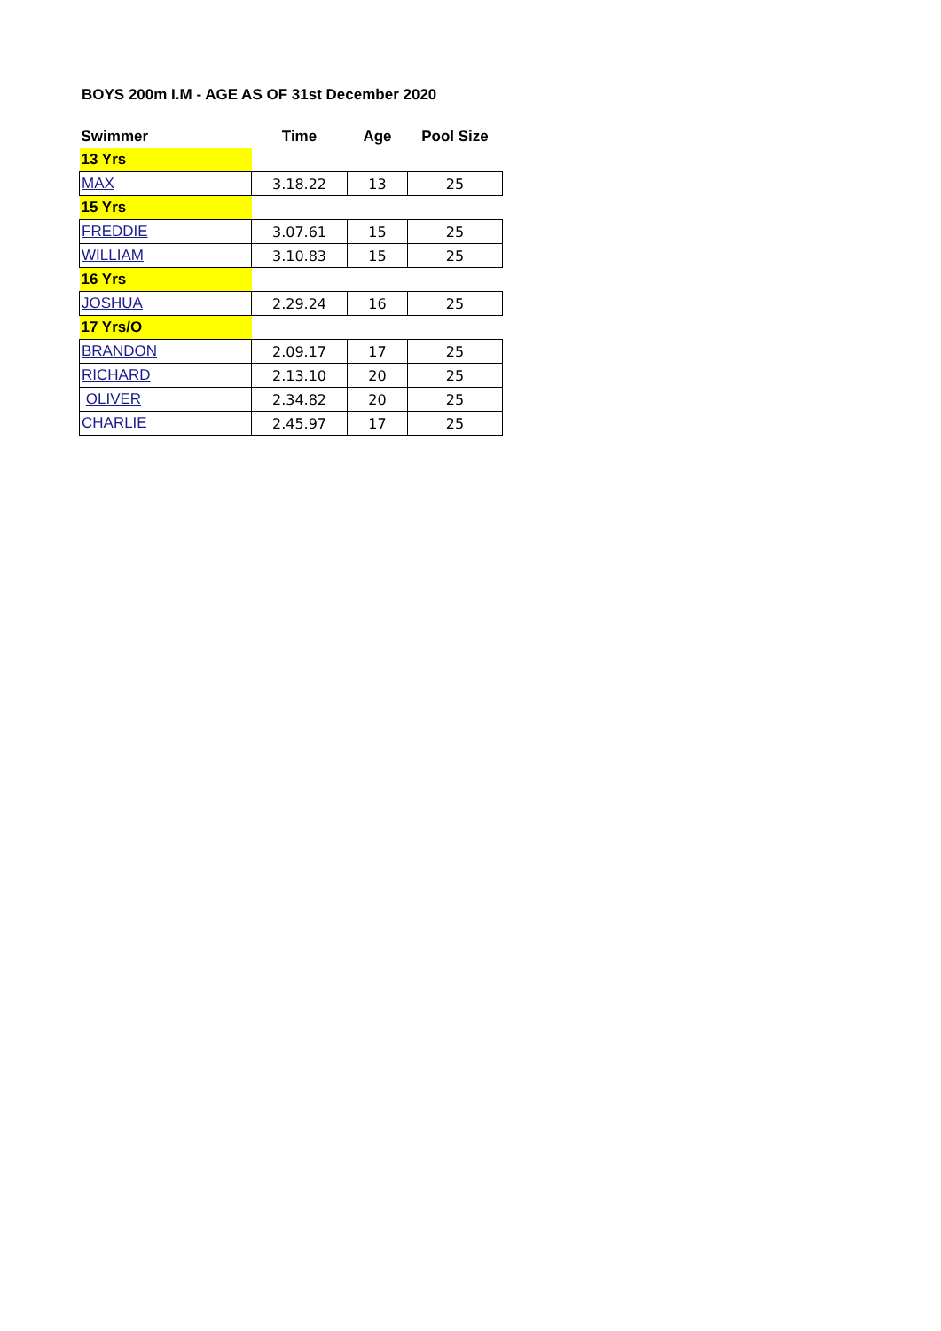BOYS 200m I.M - AGE AS OF 31st December 2020
| Swimmer | Time | Age | Pool Size |
| --- | --- | --- | --- |
| 13 Yrs | | | |
| MAX | 3.18.22 | 13 | 25 |
| 15 Yrs | | | |
| FREDDIE | 3.07.61 | 15 | 25 |
| WILLIAM | 3.10.83 | 15 | 25 |
| 16 Yrs | | | |
| JOSHUA | 2.29.24 | 16 | 25 |
| 17 Yrs/O | | | |
| BRANDON | 2.09.17 | 17 | 25 |
| RICHARD | 2.13.10 | 20 | 25 |
| OLIVER | 2.34.82 | 20 | 25 |
| CHARLIE | 2.45.97 | 17 | 25 |